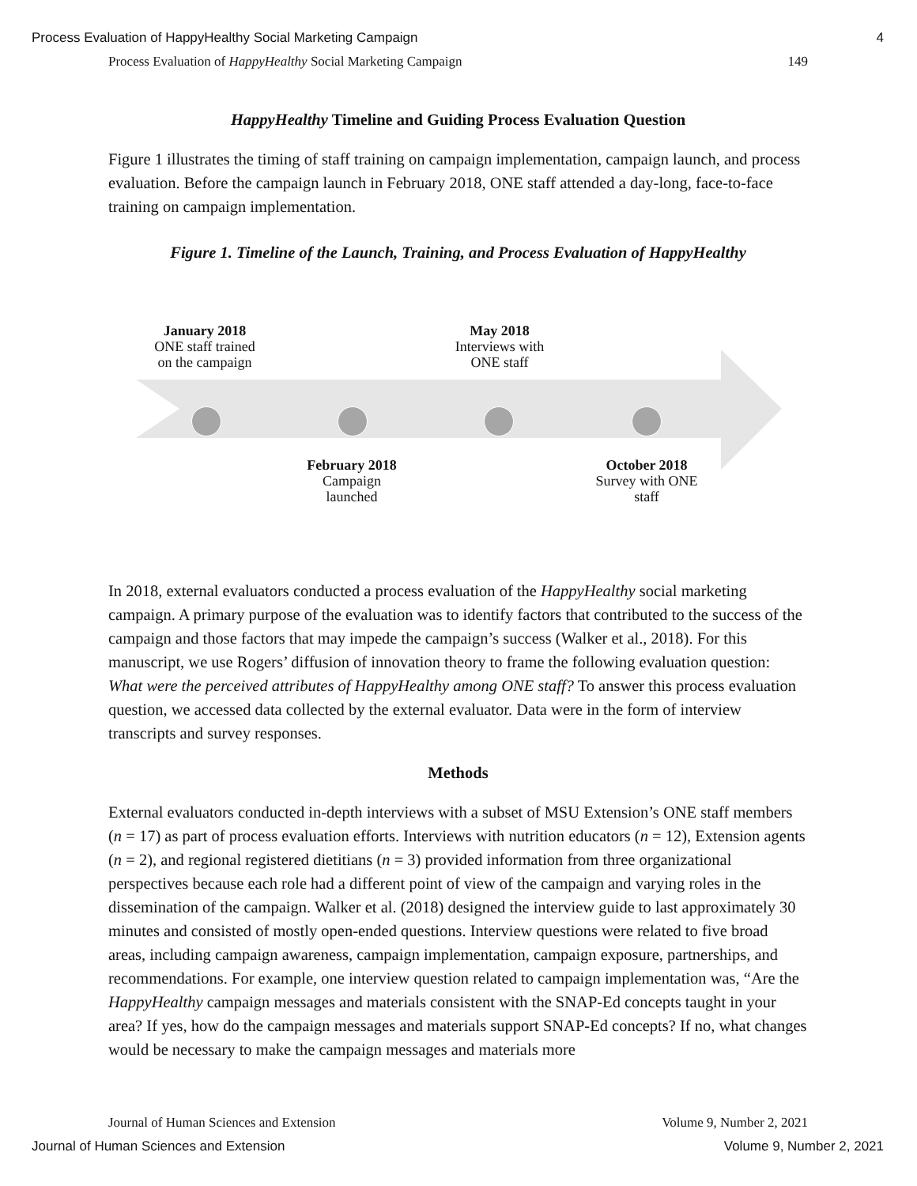Process Evaluation of HappyHealthy Social Marketing Campaign 4
Process Evaluation of HappyHealthy Social Marketing Campaign 149
HappyHealthy Timeline and Guiding Process Evaluation Question
Figure 1 illustrates the timing of staff training on campaign implementation, campaign launch, and process evaluation. Before the campaign launch in February 2018, ONE staff attended a day-long, face-to-face training on campaign implementation.
Figure 1. Timeline of the Launch, Training, and Process Evaluation of HappyHealthy
January 2018
ONE staff trained
on the campaign
May 2018
Interviews with
ONE staff
February 2018
Campaign
launched
October 2018
Survey with ONE
staff
In 2018, external evaluators conducted a process evaluation of the HappyHealthy social marketing campaign. A primary purpose of the evaluation was to identify factors that contributed to the success of the campaign and those factors that may impede the campaign’s success (Walker et al., 2018). For this manuscript, we use Rogers’ diffusion of innovation theory to frame the following evaluation question: What were the perceived attributes of HappyHealthy among ONE staff? To answer this process evaluation question, we accessed data collected by the external evaluator. Data were in the form of interview transcripts and survey responses.
Methods
External evaluators conducted in-depth interviews with a subset of MSU Extension’s ONE staff members (n = 17) as part of process evaluation efforts. Interviews with nutrition educators (n = 12), Extension agents (n = 2), and regional registered dietitians (n = 3) provided information from three organizational perspectives because each role had a different point of view of the campaign and varying roles in the dissemination of the campaign. Walker et al. (2018) designed the interview guide to last approximately 30 minutes and consisted of mostly open-ended questions. Interview questions were related to five broad areas, including campaign awareness, campaign implementation, campaign exposure, partnerships, and recommendations. For example, one interview question related to campaign implementation was, “Are the HappyHealthy campaign messages and materials consistent with the SNAP-Ed concepts taught in your area? If yes, how do the campaign messages and materials support SNAP-Ed concepts? If no, what changes would be necessary to make the campaign messages and materials more
Journal of Human Sciences and Extension Volume 9, Number 2, 2021
Journal of Human Sciences and Extension Volume 9, Number 2, 2021